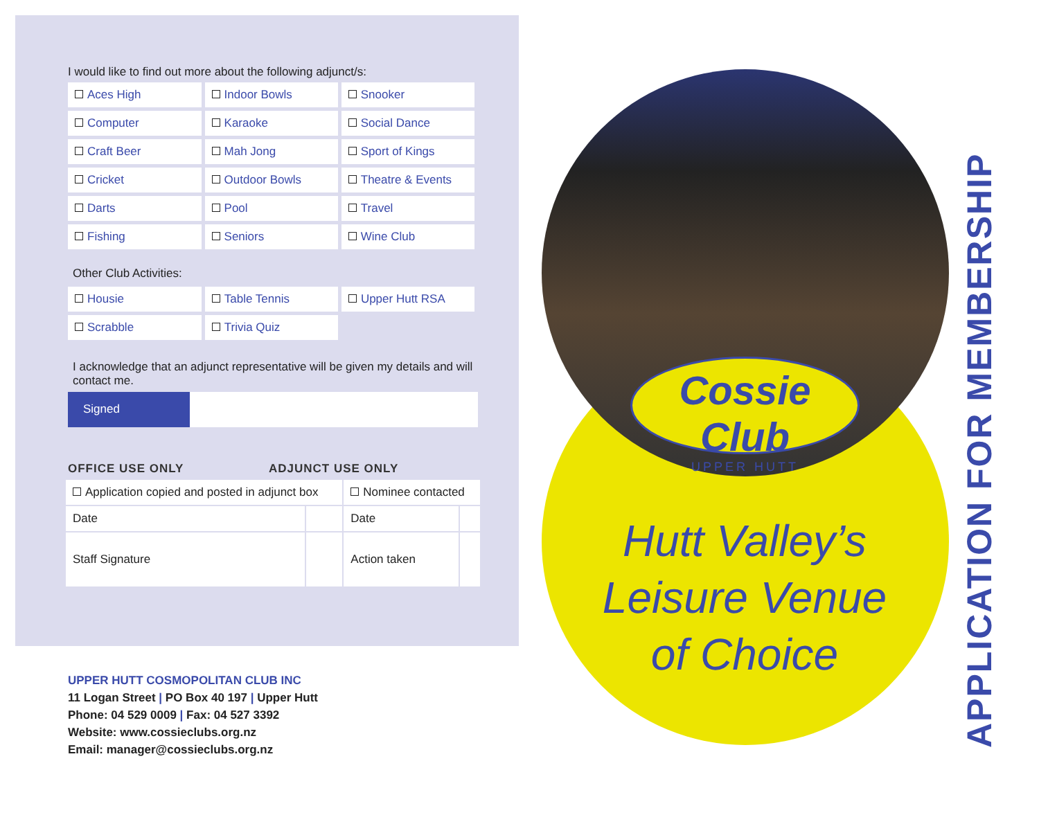I would like to find out more about the following adjunct/s:
| Aces High | Indoor Bowls | Snooker |
| Computer | Karaoke | Social Dance |
| Craft Beer | Mah Jong | Sport of Kings |
| Cricket | Outdoor Bowls | Theatre & Events |
| Darts | Pool | Travel |
| Fishing | Seniors | Wine Club |
Other Club Activities:
| Housie | Table Tennis | Upper Hutt RSA |
| Scrabble | Trivia Quiz | |
I acknowledge that an adjunct representative will be given my details and will contact me.
Signed
OFFICE USE ONLY ADJUNCT USE ONLY
| Application copied and posted in adjunct box | | Nominee contacted | |
| Date | | Date | |
| Staff Signature | | Action taken | |
UPPER HUTT COSMOPOLITAN CLUB INC
11 Logan Street | PO Box 40 197 | Upper Hutt
Phone: 04 529 0009 | Fax: 04 527 3392
Website: www.cossieclubs.org.nz
Email: manager@cossieclubs.org.nz
Cossie Club
UPPER HUTT
Hutt Valley’s
Leisure Venue
of Choice
APPLICATION FOR MEMBERSHIP